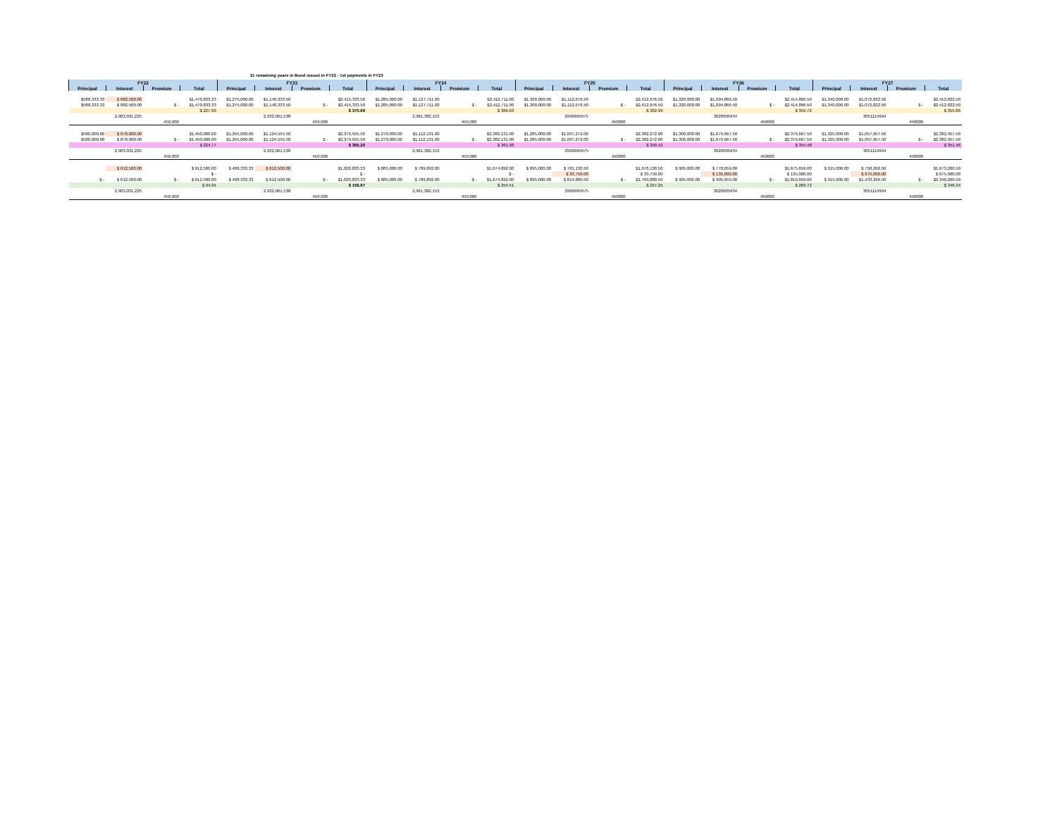21 remaining years in Bond issued in FY22 - 1st payments in FY23
| FY22 | | | | FY23 | | | | FY24 | | | | FY25 | | | | FY26 | | | | FY27 | | | |
| --- | --- | --- | --- | --- | --- | --- | --- | --- | --- | --- | --- | --- | --- | --- | --- | --- | --- | --- | --- | --- | --- | --- | --- |
| Principal | Interest | Premium | Total | Principal | Interest | Premium | Total | Principal | Interest | Premium | Total | Principal | Interest | Premium | Total | Principal | Interest | Premium | Total | Principal | Interest | Premium | Total |
| $588,333.33 | $ 882,500.00 | | $1,470,833.33 | $1,275,000.00 | $1,140,333.50 | | $2,415,333.50 | $1,285,000.00 | $1,127,711.00 | | $2,412,711.00 | $1,300,000.00 | $1,112,676.50 | | $2,412,676.50 | $1,320,000.00 | $1,094,866.50 | | $2,414,866.50 | $1,340,000.00 | $1,072,822.50 | | $2,412,822.50 |
| $588,333.33 | $ 882,500.00 | $ - | $1,470,833.33 | $1,275,000.00 | $1,140,333.50 | $ - | $2,415,333.50 | $1,285,000.00 | $1,127,711.00 | $ - | $2,412,711.00 | $1,300,000.00 | $1,112,676.50 | $ - | $2,412,676.50 | $1,320,000.00 | $1,094,866.50 | $ - | $2,414,866.50 | $1,340,000.00 | $1,072,822.50 | $ - | $2,412,822.50 |
| | | | $ 227.99 | | | | $ 370.69 | | | | $ 366.63 | | | | $ 362.99 | | | | $ 359.72 | | | | $ 355.86 |
| | 2,903,031,225 | | | | 2,932,061,538 | | | | 2,961,382,153 | | | | 2990995975 | | | | 3020905934 | | | | 3051114994 | | |
| | | 450,000 | | | | 450,000 | | | | 450,000 | | | | 450000 | | | | 450000 | | | | 450000 | |
| $580,000.00 | $ 870,000.00 | | $1,450,000.00 | $1,255,000.00 | $1,124,555.50 | | $2,379,555.50 | $1,270,000.00 | $1,112,131.00 | | $2,382,131.00 | $1,285,000.00 | $1,097,272.00 | | $2,382,272.00 | $1,300,000.00 | $1,079,667.50 | | $2,379,667.50 | $1,325,000.00 | $1,057,957.50 | | $2,382,957.50 |
| $580,000.00 | $ 870,000.00 | $ - | $1,450,000.00 | $1,255,000.00 | $1,124,555.50 | $ - | $2,379,555.50 | $1,270,000.00 | $1,112,131.00 | $ - | $2,382,131.00 | $1,285,000.00 | $1,097,272.00 | $ - | $2,382,272.00 | $1,300,000.00 | $1,079,667.50 | $ - | $2,379,667.50 | $1,325,000.00 | $1,057,957.50 | $ - | $2,382,957.50 |
| | | | $ 224.77 | | | | $ 365.20 | | | | $ 361.98 | | | | $ 358.42 | | | | $ 354.48 | | | | $ 351.46 |
| | 2,903,031,225 | | | | 2,932,061,538 | | | | 2,961,382,153 | | | | 2990995975 | | | | 3020905934 | | | | 3051114994 | | |
| | | 450,000 | | | | 450,000 | | | | 450,000 | | | | 450000 | | | | 450000 | | | | 450000 | |
| | $ 612,500.00 | | $ 612,500.00 | $ 408,333.33 | $ 612,500.00 | | $1,020,833.33 | $ 885,000.00 | $ 789,892.00 | | $1,674,892.00 | $ 895,000.00 | $ 781,130.50 | | $1,676,130.50 | $ 905,000.00 | $ 770,659.00 | | $1,675,659.00 | $ 915,000.00 | $ 758,260.50 | | $1,673,260.50 |
| | | | $ - | | | | $ - | | | | $ - | | $ 33,750.00 | | $ 33,750.00 | | $ 135,000.00 | | $ 135,000.00 | | $ 675,000.00 | | $ 675,000.00 |
| $ - | $ 612,500.00 | $ - | $ 612,500.00 | $ 408,333.33 | $ 612,500.00 | $ - | $1,020,833.33 | $ 885,000.00 | $ 789,892.00 | $ - | $1,674,892.00 | $ 895,000.00 | $ 814,880.50 | $ - | $1,709,880.50 | $ 905,000.00 | $ 905,659.00 | $ - | $1,810,659.00 | $ 915,000.00 | $1,433,260.50 | $ - | $2,348,260.50 |
| | | | $ 94.94 | | | | $ 156.67 | | | | $ 254.51 | | | | $ 257.25 | | | | $ 269.72 | | | | $ 346.34 |
| | 2,903,031,225 | | | | 2,932,061,538 | | | | 2,961,382,153 | | | | 2990995975 | | | | 3020905934 | | | | 3051114994 | | |
| | | 450,000 | | | | 450,000 | | | | 450,000 | | | | 450000 | | | | 450000 | | | | 450000 | |